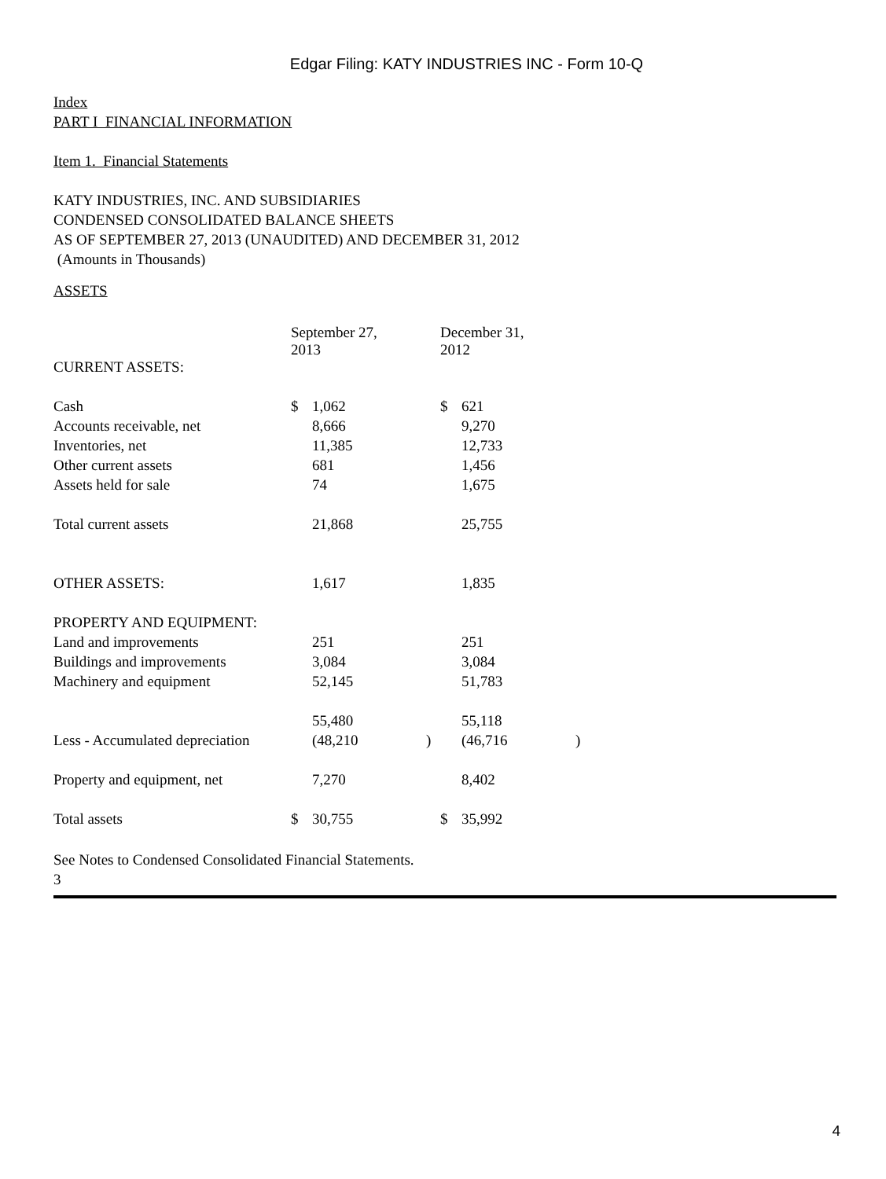Edgar Filing: KATY INDUSTRIES INC - Form 10-Q
Index
PART I FINANCIAL INFORMATION
Item 1. Financial Statements
KATY INDUSTRIES, INC. AND SUBSIDIARIES
CONDENSED CONSOLIDATED BALANCE SHEETS
AS OF SEPTEMBER 27, 2013 (UNAUDITED) AND DECEMBER 31, 2012
(Amounts in Thousands)
ASSETS
| | September 27, 2013 | | | December 31, 2012 | | |
| CURRENT ASSETS: | | | | | | |
| Cash | $ | 1,062 | | $ | 621 | |
| Accounts receivable, net | | 8,666 | | | 9,270 | |
| Inventories, net | | 11,385 | | | 12,733 | |
| Other current assets | | 681 | | | 1,456 | |
| Assets held for sale | | 74 | | | 1,675 | |
| Total current assets | | 21,868 | | | 25,755 | |
| OTHER ASSETS: | | 1,617 | | | 1,835 | |
| PROPERTY AND EQUIPMENT: | | | | | | |
| Land and improvements | | 251 | | | 251 | |
| Buildings and improvements | | 3,084 | | | 3,084 | |
| Machinery and equipment | | 52,145 | | | 51,783 | |
| | | 55,480 | | | 55,118 | |
| Less - Accumulated depreciation | | (48,210 | ) | | (46,716 | ) |
| Property and equipment, net | | 7,270 | | | 8,402 | |
| Total assets | $ | 30,755 | | $ | 35,992 | |
See Notes to Condensed Consolidated Financial Statements.
3
4